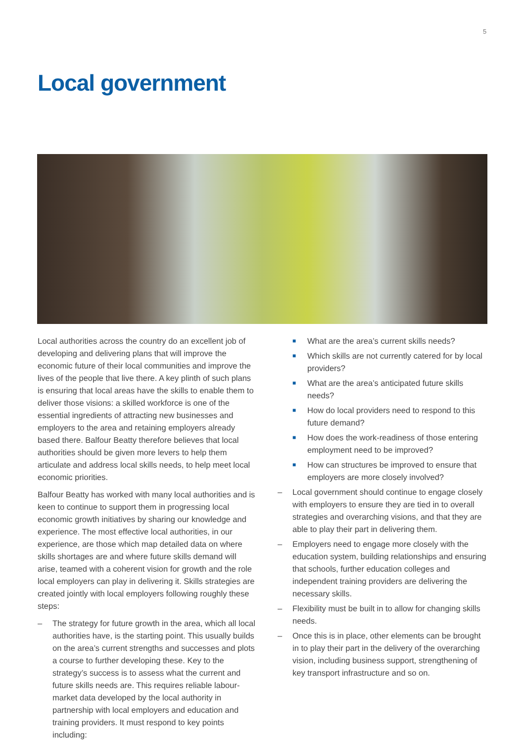5
Local government
Local authorities across the country do an excellent job of developing and delivering plans that will improve the economic future of their local communities and improve the lives of the people that live there. A key plinth of such plans is ensuring that local areas have the skills to enable them to deliver those visions: a skilled workforce is one of the essential ingredients of attracting new businesses and employers to the area and retaining employers already based there. Balfour Beatty therefore believes that local authorities should be given more levers to help them articulate and address local skills needs, to help meet local economic priorities.
Balfour Beatty has worked with many local authorities and is keen to continue to support them in progressing local economic growth initiatives by sharing our knowledge and experience. The most effective local authorities, in our experience, are those which map detailed data on where skills shortages are and where future skills demand will arise, teamed with a coherent vision for growth and the role local employers can play in delivering it. Skills strategies are created jointly with local employers following roughly these steps:
– The strategy for future growth in the area, which all local authorities have, is the starting point. This usually builds on the area’s current strengths and successes and plots a course to further developing these. Key to the strategy’s success is to assess what the current and future skills needs are. This requires reliable labour-market data developed by the local authority in partnership with local employers and education and training providers. It must respond to key points including:
■ What are the area’s current skills needs?
■ Which skills are not currently catered for by local providers?
■ What are the area’s anticipated future skills needs?
■ How do local providers need to respond to this future demand?
■ How does the work-readiness of those entering employment need to be improved?
■ How can structures be improved to ensure that employers are more closely involved?
– Local government should continue to engage closely with employers to ensure they are tied in to overall strategies and overarching visions, and that they are able to play their part in delivering them.
– Employers need to engage more closely with the education system, building relationships and ensuring that schools, further education colleges and independent training providers are delivering the necessary skills.
– Flexibility must be built in to allow for changing skills needs.
– Once this is in place, other elements can be brought in to play their part in the delivery of the overarching vision, including business support, strengthening of key transport infrastructure and so on.